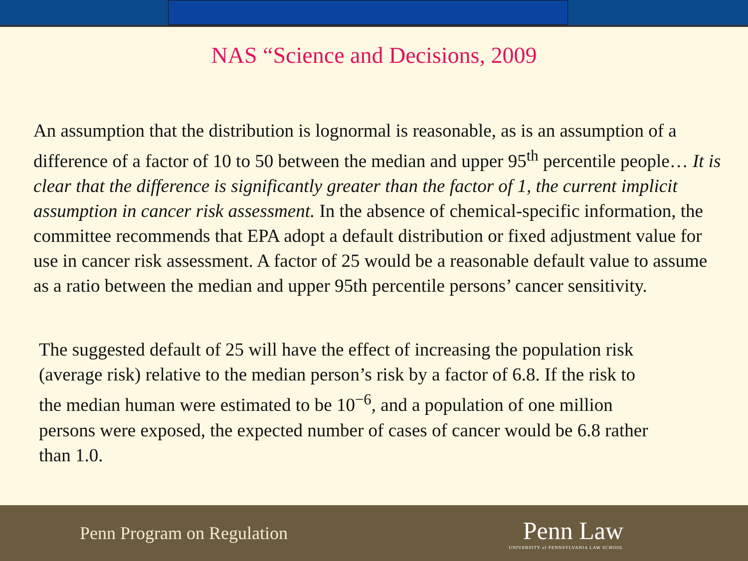NAS “Science and Decisions, 2009
An assumption that the distribution is lognormal is reasonable, as is an assumption of a difference of a factor of 10 to 50 between the median and upper 95<sup>th</sup> percentile people… It is clear that the difference is significantly greater than the factor of 1, the current implicit assumption in cancer risk assessment. In the absence of chemical-specific information, the committee recommends that EPA adopt a default distribution or fixed adjustment value for use in cancer risk assessment. A factor of 25 would be a reasonable default value to assume as a ratio between the median and upper 95th percentile persons’ cancer sensitivity.
The suggested default of 25 will have the effect of increasing the population risk (average risk) relative to the median person’s risk by a factor of 6.8. If the risk to the median human were estimated to be 10<sup>−6</sup>, and a population of one million persons were exposed, the expected number of cases of cancer would be 6.8 rather than 1.0.
Penn Program on Regulation
Penn Law
UNIVERSITY of PENNSYLVANIA LAW SCHOOL